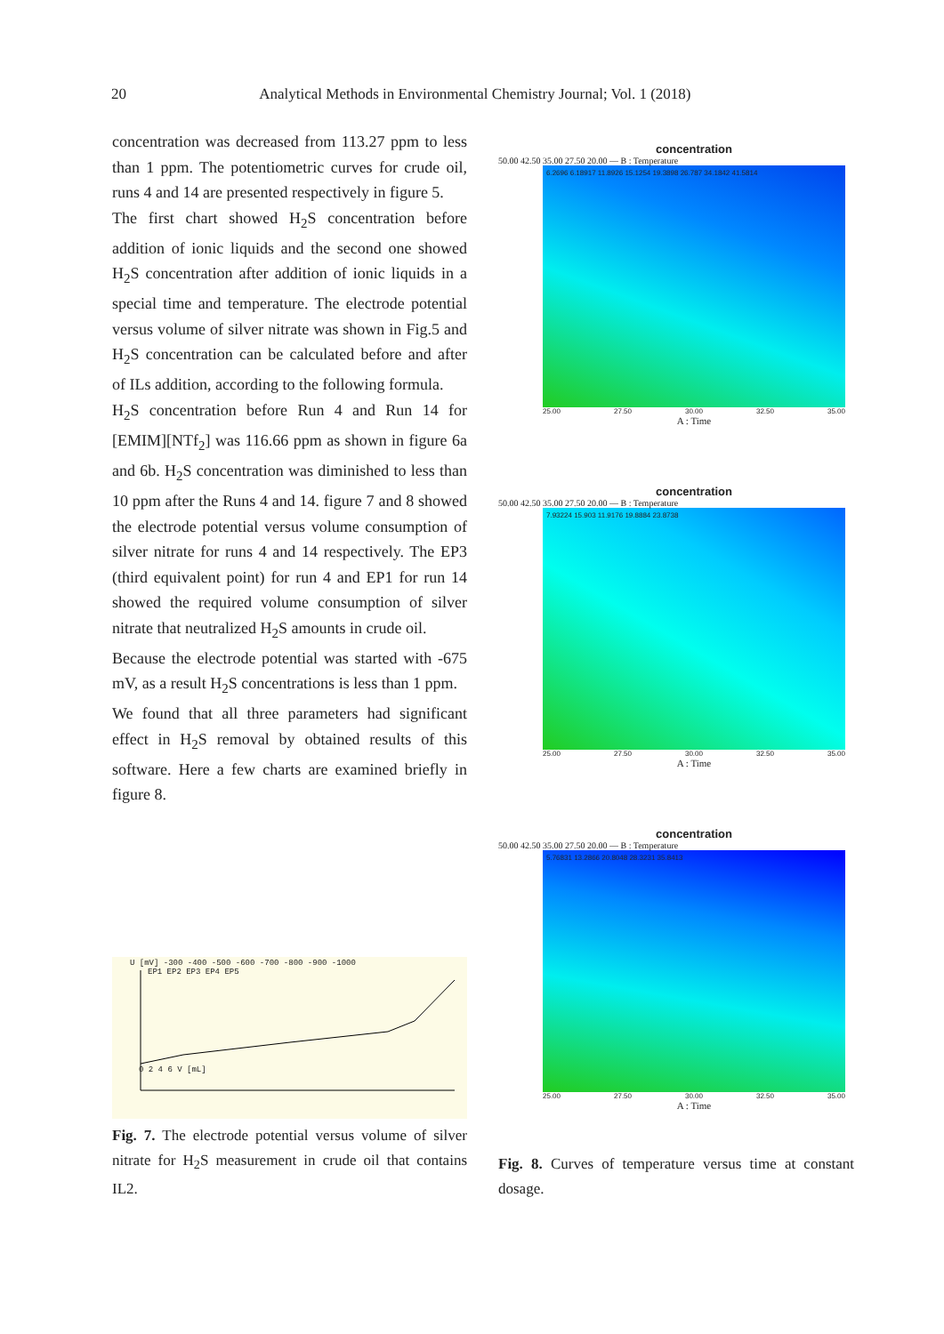20 Analytical Methods in Environmental Chemistry Journal; Vol. 1 (2018)
concentration was decreased from 113.27 ppm to less than 1 ppm. The potentiometric curves for crude oil, runs 4 and 14 are presented respectively in figure 5.
The first chart showed H<sub>2</sub>S concentration before addition of ionic liquids and the second one showed H<sub>2</sub>S concentration after addition of ionic liquids in a special time and temperature. The electrode potential versus volume of silver nitrate was shown in Fig.5 and H<sub>2</sub>S concentration can be calculated before and after of ILs addition, according to the following formula.
H<sub>2</sub>S concentration before Run 4 and Run 14 for [EMIM][NTf<sub>2</sub>] was 116.66 ppm as shown in figure 6a and 6b. H<sub>2</sub>S concentration was diminished to less than 10 ppm after the Runs 4 and 14. figure 7 and 8 showed the electrode potential versus volume consumption of silver nitrate for runs 4 and 14 respectively. The EP3 (third equivalent point) for run 4 and EP1 for run 14 showed the required volume consumption of silver nitrate that neutralized H<sub>2</sub>S amounts in crude oil.
Because the electrode potential was started with -675 mV, as a result H<sub>2</sub>S concentrations is less than 1 ppm.
We found that all three parameters had significant effect in H<sub>2</sub>S removal by obtained results of this software. Here a few charts are examined briefly in figure 8.
U [mV] -300 -400 -500 -600 -700 -800 -900 -1000
EP1 EP2 EP3 EP4 EP5
0 2 4 6 V [mL]
Fig. 7. The electrode potential versus volume of silver nitrate for H<sub>2</sub>S measurement in crude oil that contains IL2.
concentration
50.00 42.50 35.00 27.50 20.00 — B : Temperature
6.2696 6.18917 11.8926 15.1254 19.3898 26.787 34.1842 41.5814
25.00 27.50 30.00 32.50 35.00
A : Time
concentration
50.00 42.50 35.00 27.50 20.00 — B : Temperature
7.93224 15.903 11.9176 19.8884 23.8738
25.00 27.50 30.00 32.50 35.00
A : Time
concentration
50.00 42.50 35.00 27.50 20.00 — B : Temperature
5.76831 13.2866 20.8048 28.3231 35.8413
25.00 27.50 30.00 32.50 35.00
A : Time
Fig. 8. Curves of temperature versus time at constant dosage.